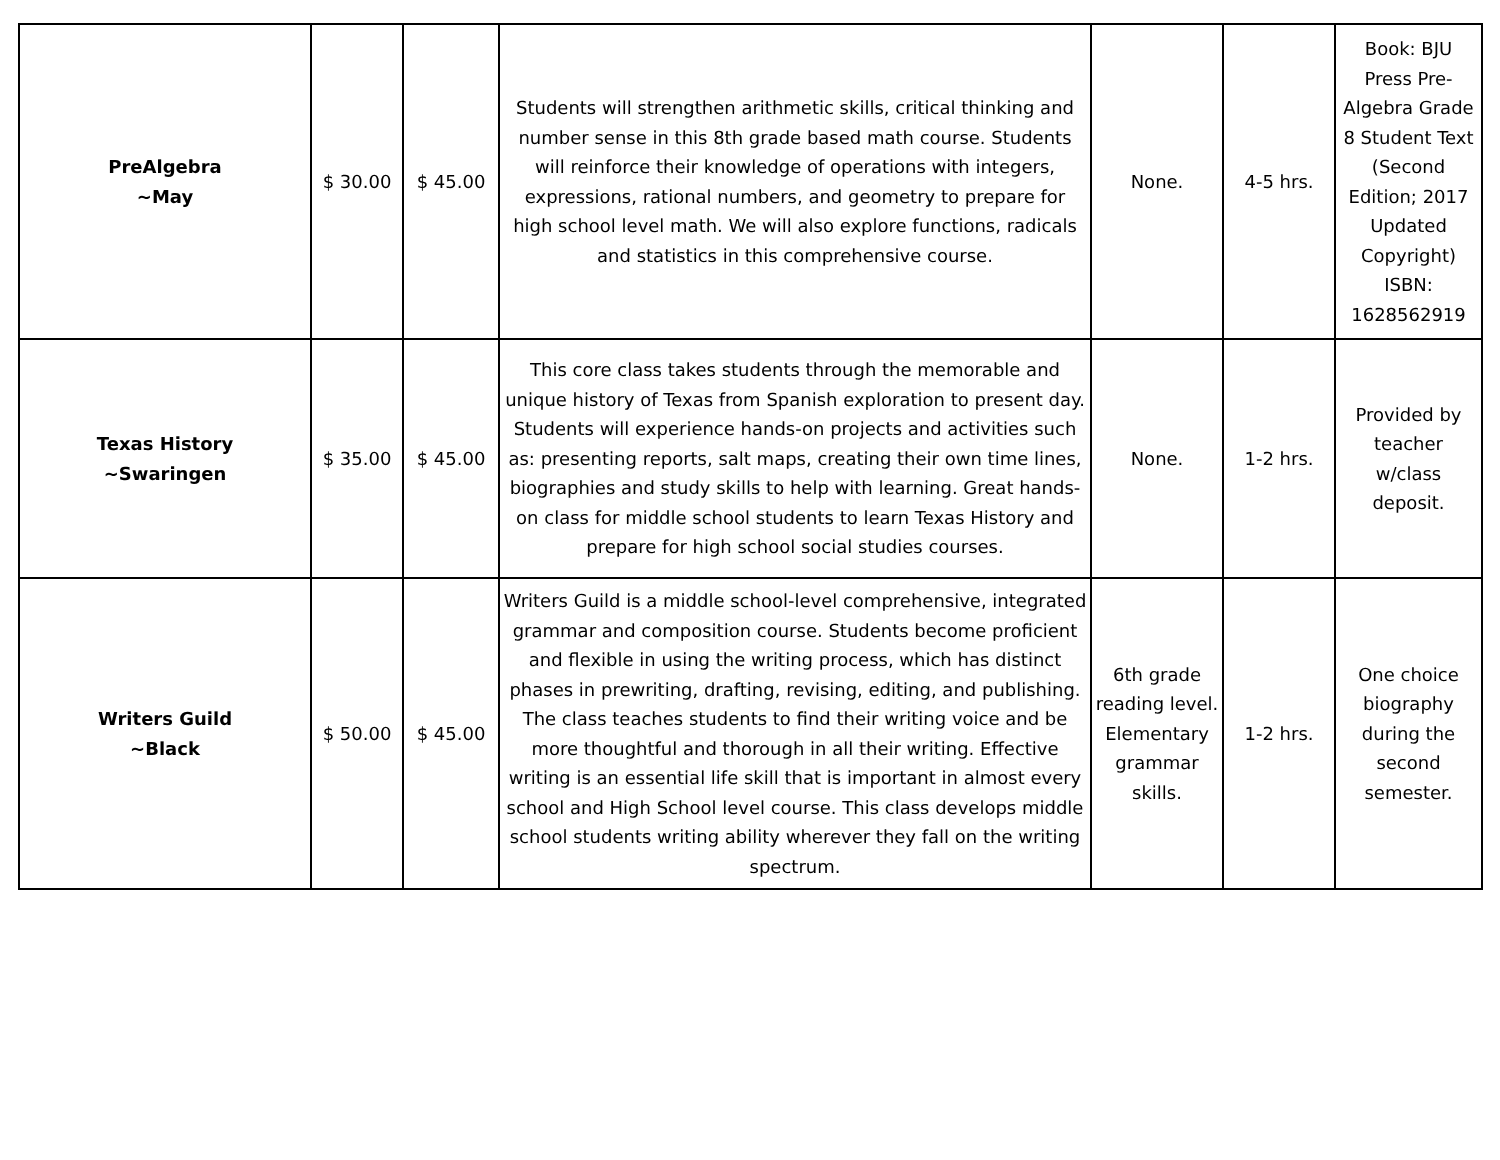| PreAlgebra ~May | $ 30.00 | $ 45.00 | Students will strengthen arithmetic skills, critical thinking and number sense in this 8th grade based math course. Students will reinforce their knowledge of operations with integers, expressions, rational numbers, and geometry to prepare for high school level math. We will also explore functions, radicals and statistics in this comprehensive course. | None. | 4-5 hrs. | Book: BJU Press Pre-Algebra Grade 8 Student Text (Second Edition; 2017 Updated Copyright) ISBN: 1628562919 |
| Texas History ~Swaringen | $ 35.00 | $ 45.00 | This core class takes students through the memorable and unique history of Texas from Spanish exploration to present day. Students will experience hands-on projects and activities such as: presenting reports, salt maps, creating their own time lines, biographies and study skills to help with learning. Great hands-on class for middle school students to learn Texas History and prepare for high school social studies courses. | None. | 1-2 hrs. | Provided by teacher w/class deposit. |
| Writers Guild ~Black | $ 50.00 | $ 45.00 | Writers Guild is a middle school-level comprehensive, integrated grammar and composition course. Students become proficient and flexible in using the writing process, which has distinct phases in prewriting, drafting, revising, editing, and publishing. The class teaches students to find their writing voice and be more thoughtful and thorough in all their writing. Effective writing is an essential life skill that is important in almost every school and High School level course. This class develops middle school students writing ability wherever they fall on the writing spectrum. | 6th grade reading level. Elementary grammar skills. | 1-2 hrs. | One choice biography during the second semester. |